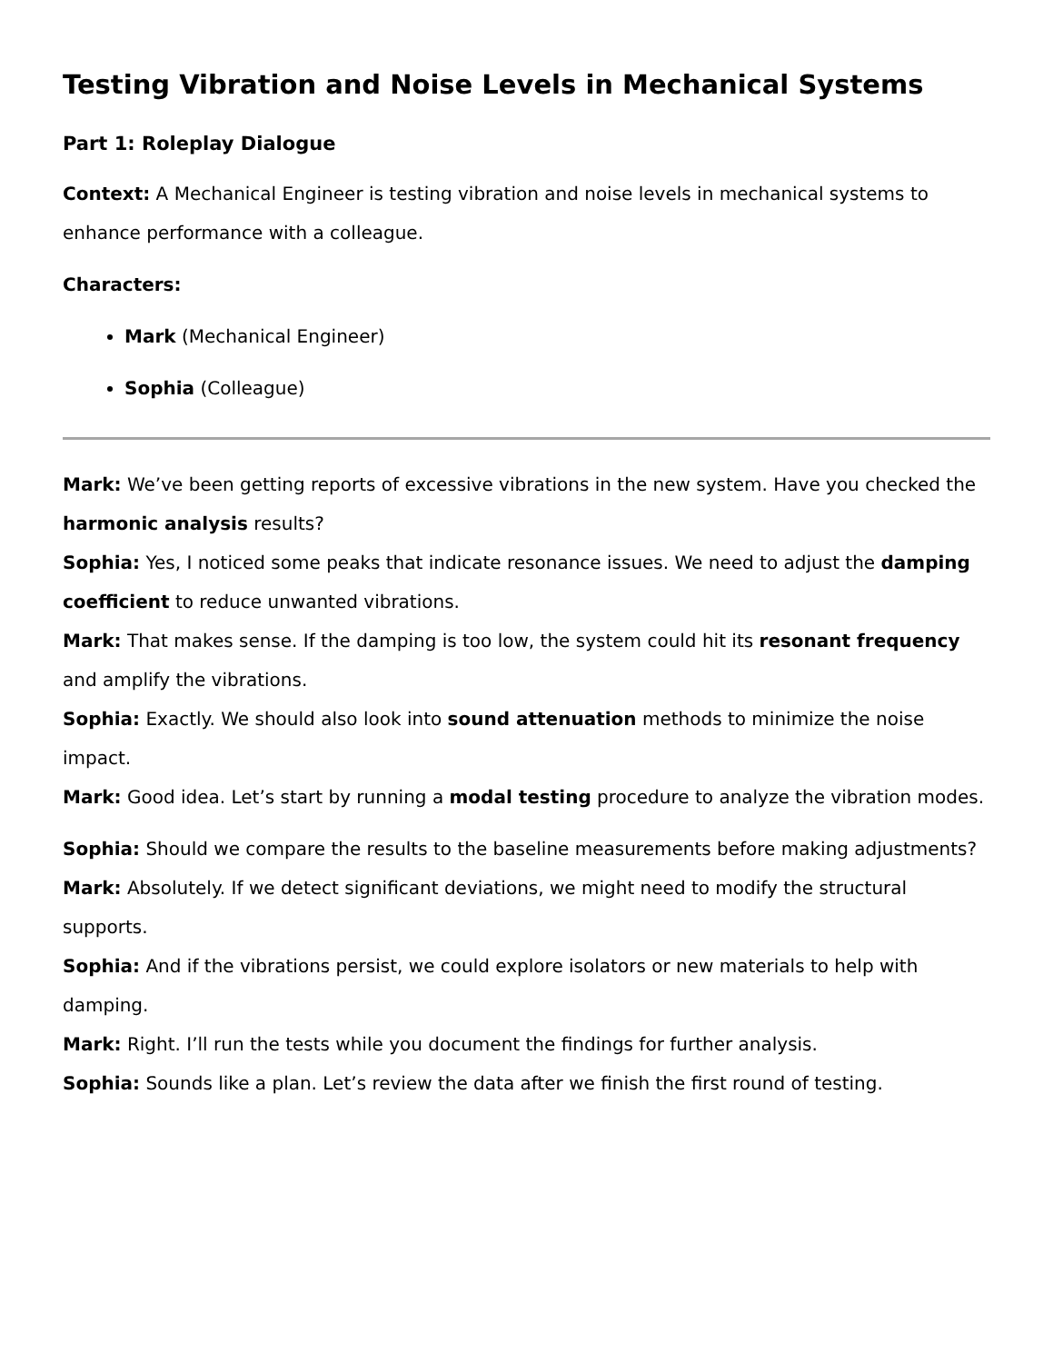Testing Vibration and Noise Levels in Mechanical Systems
Part 1: Roleplay Dialogue
Context: A Mechanical Engineer is testing vibration and noise levels in mechanical systems to enhance performance with a colleague.
Characters:
Mark (Mechanical Engineer)
Sophia (Colleague)
Mark: We’ve been getting reports of excessive vibrations in the new system. Have you checked the harmonic analysis results?
Sophia: Yes, I noticed some peaks that indicate resonance issues. We need to adjust the damping coefficient to reduce unwanted vibrations.
Mark: That makes sense. If the damping is too low, the system could hit its resonant frequency and amplify the vibrations.
Sophia: Exactly. We should also look into sound attenuation methods to minimize the noise impact.
Mark: Good idea. Let’s start by running a modal testing procedure to analyze the vibration modes.
Sophia: Should we compare the results to the baseline measurements before making adjustments?
Mark: Absolutely. If we detect significant deviations, we might need to modify the structural supports.
Sophia: And if the vibrations persist, we could explore isolators or new materials to help with damping.
Mark: Right. I’ll run the tests while you document the findings for further analysis.
Sophia: Sounds like a plan. Let’s review the data after we finish the first round of testing.